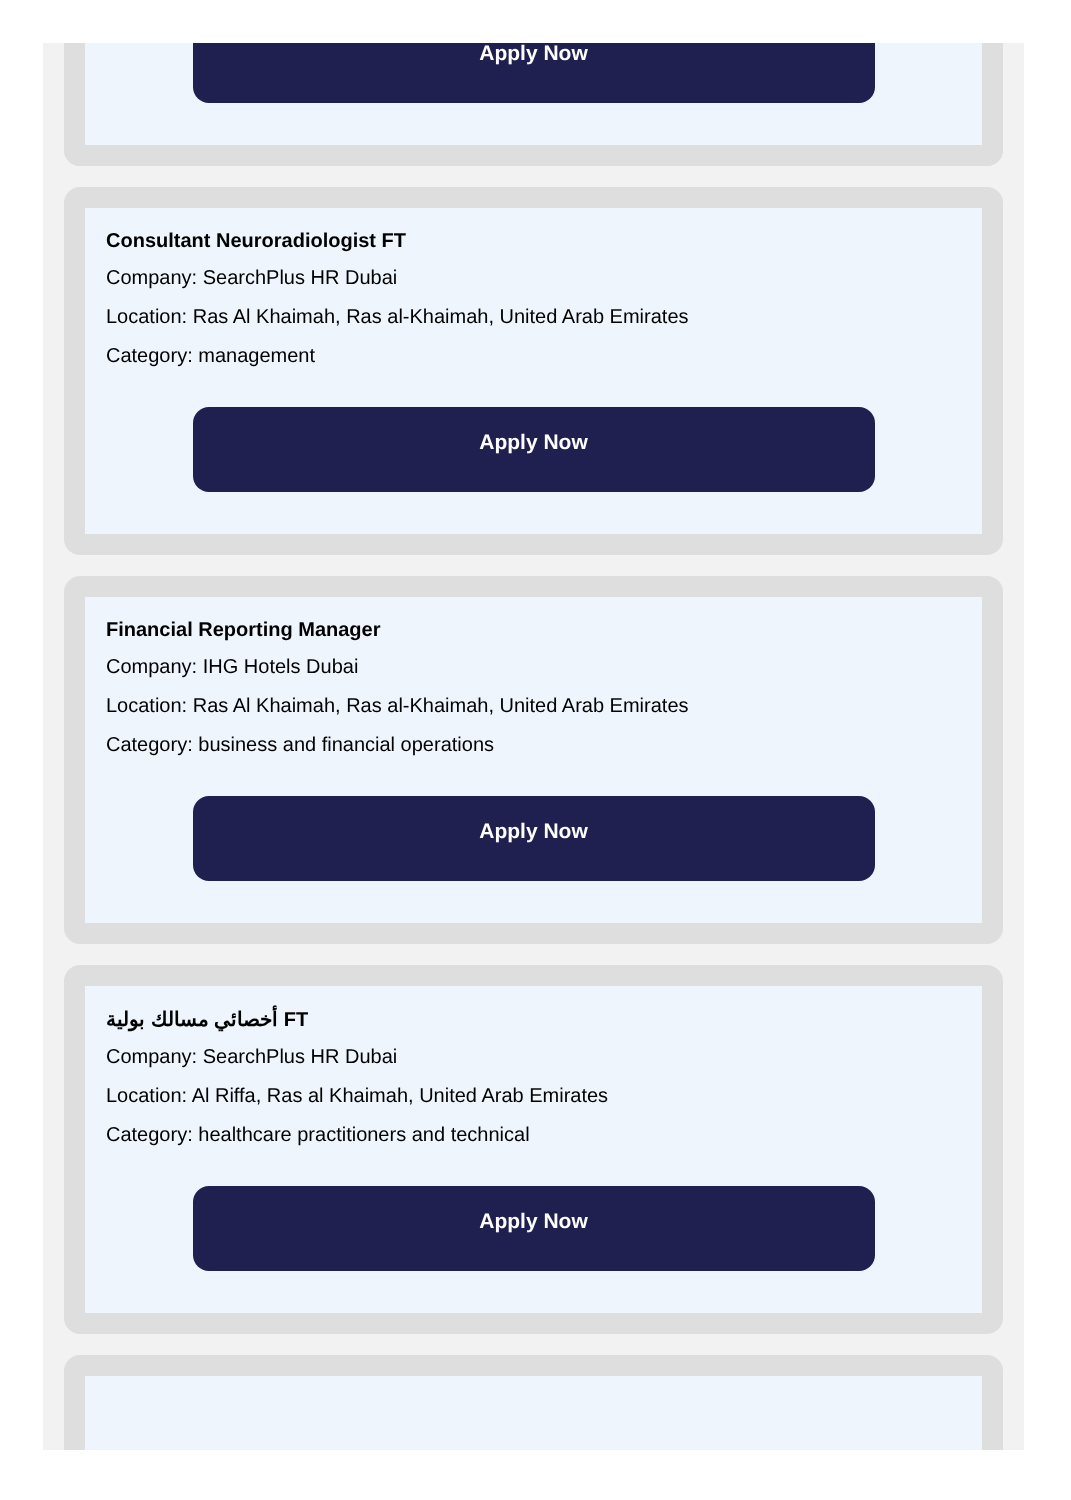Apply Now
Consultant Neuroradiologist FT
Company: SearchPlus HR Dubai
Location: Ras Al Khaimah, Ras al-Khaimah, United Arab Emirates
Category: management
Apply Now
Financial Reporting Manager
Company: IHG Hotels Dubai
Location: Ras Al Khaimah, Ras al-Khaimah, United Arab Emirates
Category: business and financial operations
Apply Now
أخصائي مسالك بولية FT
Company: SearchPlus HR Dubai
Location: Al Riffa, Ras al Khaimah, United Arab Emirates
Category: healthcare practitioners and technical
Apply Now